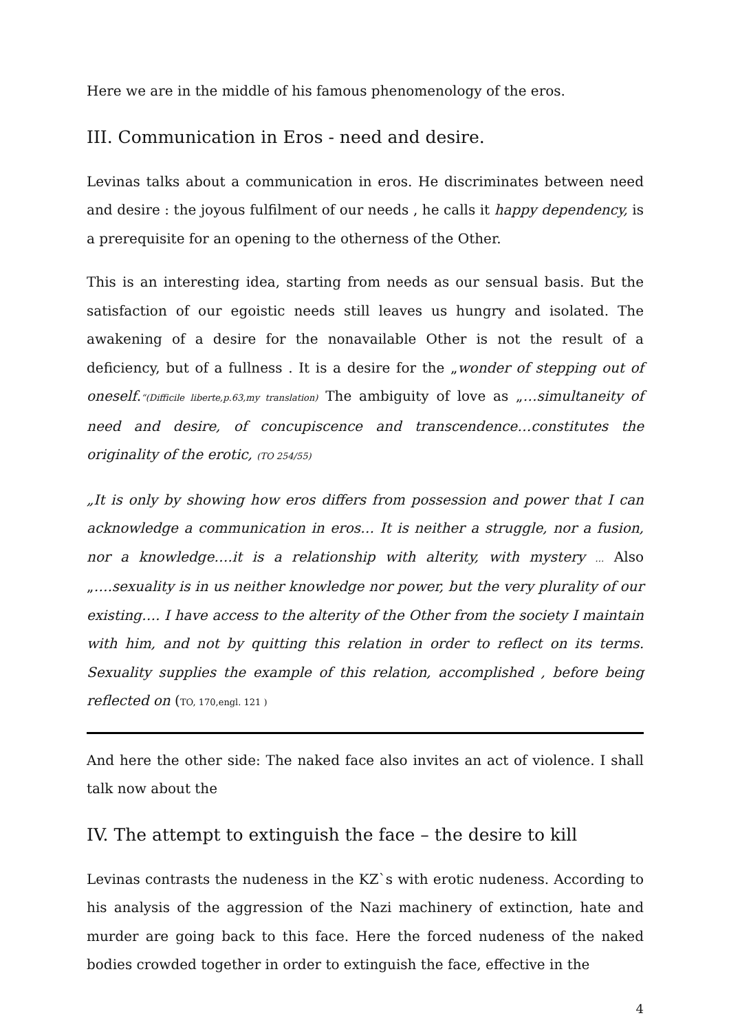Here we are in the middle of his famous phenomenology of the eros.
III. Communication in Eros - need and desire.
Levinas talks about a communication in eros. He discriminates between need and desire : the joyous fulfilment of our needs , he calls it happy dependency, is a prerequisite for an opening to the otherness of the Other.
This is an interesting idea, starting from needs as our sensual basis. But the satisfaction of our egoistic needs still leaves us hungry and isolated. The awakening of a desire for the nonavailable Other is not the result of a deficiency, but of a fullness . It is a desire for the „wonder of stepping out of oneself.“(Difficile liberte,p.63,my translation) The ambiguity of love as „…simultaneity of need and desire, of concupiscence and transcendence…constitutes the originality of the erotic, (TO 254/55)
„It is only by showing how eros differs from possession and power that I can acknowledge a communication in eros… It is neither a struggle, nor a fusion, nor a knowledge….it is a relationship with alterity, with mystery … Also „….sexuality is in us neither knowledge nor power, but the very plurality of our existing…. I have access to the alterity of the Other from the society I maintain with him, and not by quitting this relation in order to reflect on its terms. Sexuality supplies the example of this relation, accomplished , before being reflected on (TO, 170,engl. 121 )
And here the other side: The naked face also invites an act of violence. I shall talk now about the
IV. The attempt to extinguish the face – the desire to kill
Levinas contrasts the nudeness in the KZ`s with erotic nudeness. According to his analysis of the aggression of the Nazi machinery of extinction, hate and murder are going back to this face. Here the forced nudeness of the naked bodies crowded together in order to extinguish the face, effective in the
4